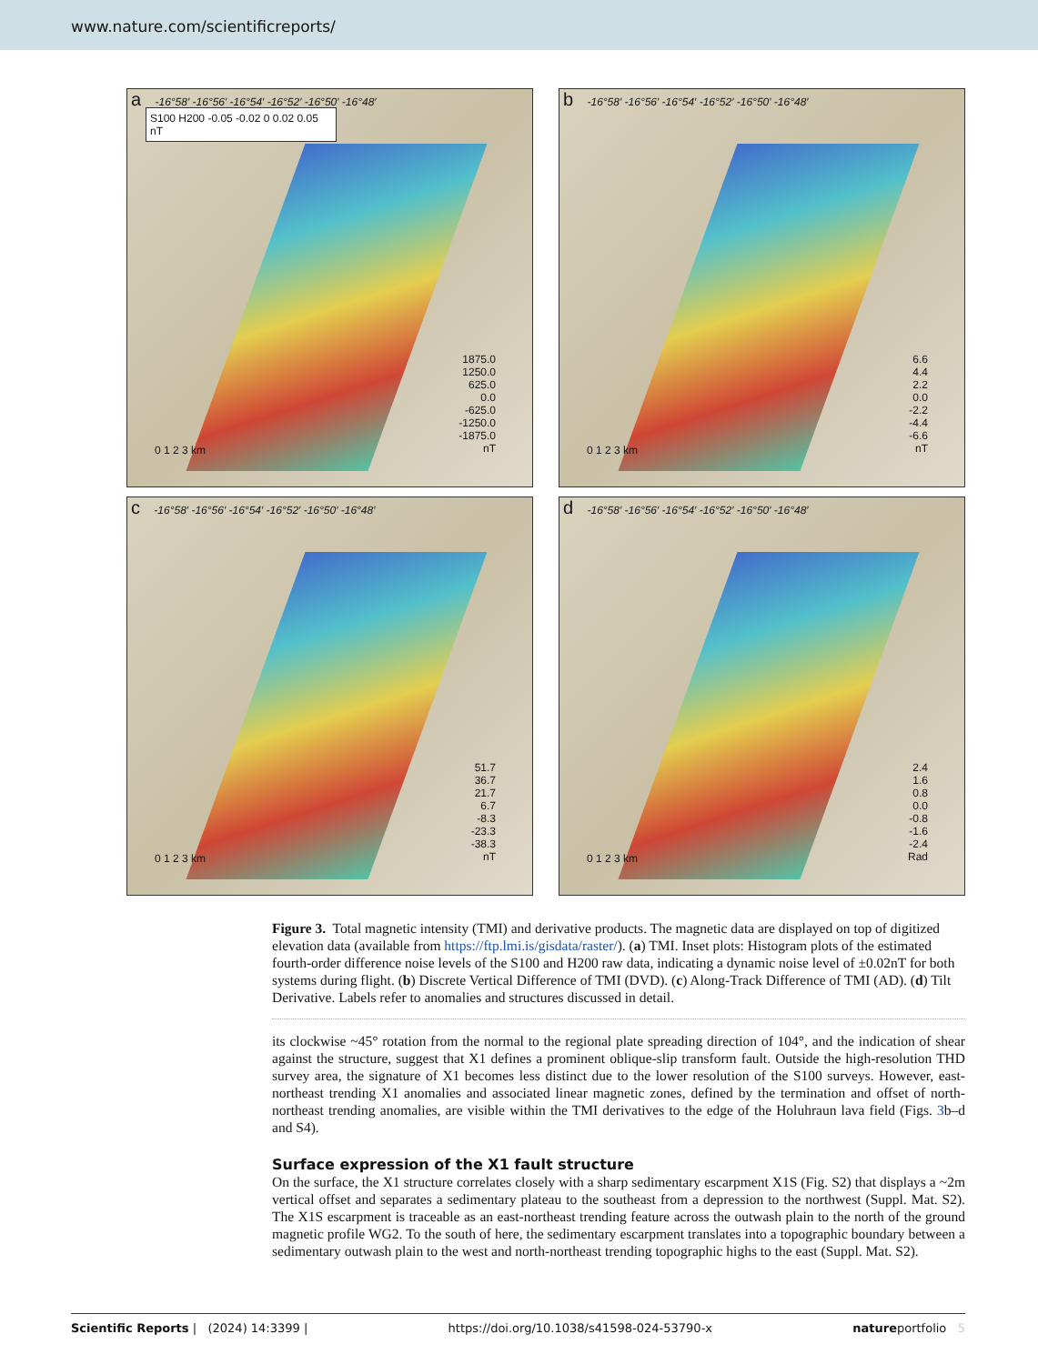www.nature.com/scientificreports/
a -16°58′ -16°56′ -16°54′ -16°52′ -16°50′ -16°48′
S100 H200 -0.05 -0.02 0 0.02 0.05 nT
1875.0
1250.0
625.0
0.0
-625.0
-1250.0
-1875.0
nT
0 1 2 3 km
b -16°58′ -16°56′ -16°54′ -16°52′ -16°50′ -16°48′
6.6
4.4
2.2
0.0
-2.2
-4.4
-6.6
nT
0 1 2 3 km
c -16°58′ -16°56′ -16°54′ -16°52′ -16°50′ -16°48′
51.7
36.7
21.7
6.7
-8.3
-23.3
-38.3
nT
0 1 2 3 km
d -16°58′ -16°56′ -16°54′ -16°52′ -16°50′ -16°48′
2.4
1.6
0.8
0.0
-0.8
-1.6
-2.4
Rad
0 1 2 3 km
Figure 3. Total magnetic intensity (TMI) and derivative products. The magnetic data are displayed on top of digitized elevation data (available from https://ftp.lmi.is/gisdata/raster/). (a) TMI. Inset plots: Histogram plots of the estimated fourth-order difference noise levels of the S100 and H200 raw data, indicating a dynamic noise level of ±0.02nT for both systems during flight. (b) Discrete Vertical Difference of TMI (DVD). (c) Along-Track Difference of TMI (AD). (d) Tilt Derivative. Labels refer to anomalies and structures discussed in detail.
its clockwise ~45° rotation from the normal to the regional plate spreading direction of 104°, and the indication of shear against the structure, suggest that X1 defines a prominent oblique-slip transform fault. Outside the high-resolution THD survey area, the signature of X1 becomes less distinct due to the lower resolution of the S100 surveys. However, east-northeast trending X1 anomalies and associated linear magnetic zones, defined by the termination and offset of north-northeast trending anomalies, are visible within the TMI derivatives to the edge of the Holuhraun lava field (Figs. 3b–d and S4).
Surface expression of the X1 fault structure
On the surface, the X1 structure correlates closely with a sharp sedimentary escarpment X1S (Fig. S2) that displays a ~2m vertical offset and separates a sedimentary plateau to the southeast from a depression to the northwest (Suppl. Mat. S2). The X1S escarpment is traceable as an east-northeast trending feature across the outwash plain to the north of the ground magnetic profile WG2. To the south of here, the sedimentary escarpment translates into a topographic boundary between a sedimentary outwash plain to the west and north-northeast trending topographic highs to the east (Suppl. Mat. S2).
Scientific Reports | (2024) 14:3399 | https://doi.org/10.1038/s41598-024-53790-x natureportfolio 5